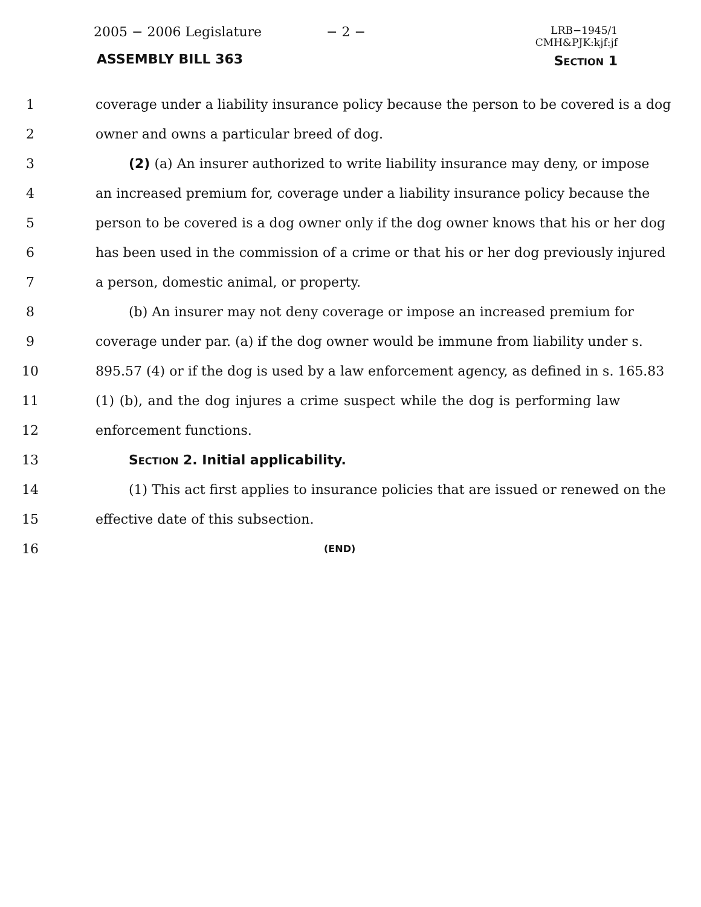2005 − 2006 Legislature − 2 −
LRB−1945/1
CMH&PJK:kjf:jf
ASSEMBLY BILL 363 SECTION 1
1 coverage under a liability insurance policy because the person to be covered is a dog
2 owner and owns a particular breed of dog.
3 (2) (a) An insurer authorized to write liability insurance may deny, or impose
4 an increased premium for, coverage under a liability insurance policy because the
5 person to be covered is a dog owner only if the dog owner knows that his or her dog
6 has been used in the commission of a crime or that his or her dog previously injured
7 a person, domestic animal, or property.
8 (b) An insurer may not deny coverage or impose an increased premium for
9 coverage under par. (a) if the dog owner would be immune from liability under s.
10 895.57 (4) or if the dog is used by a law enforcement agency, as defined in s. 165.83
11 (1) (b), and the dog injures a crime suspect while the dog is performing law
12 enforcement functions.
13 SECTION 2. Initial applicability.
14 (1) This act first applies to insurance policies that are issued or renewed on the
15 effective date of this subsection.
16 (END)